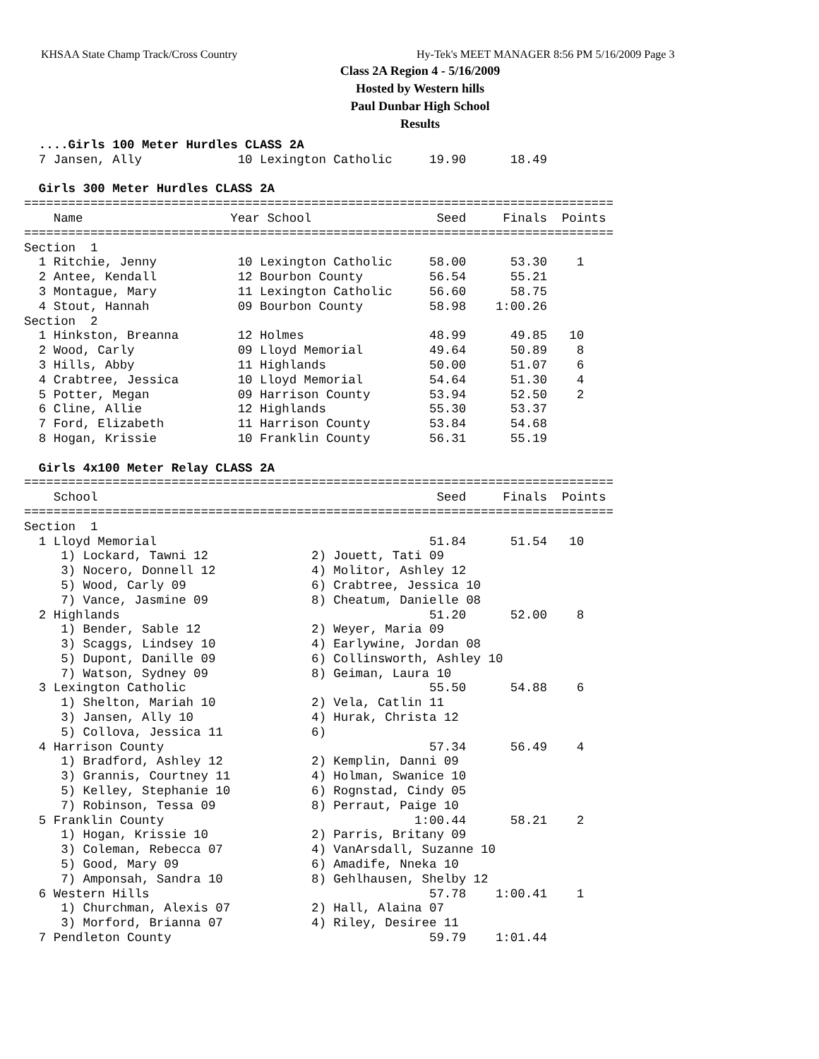KHSAA State Champ Track/Cross Country Hy-Tek's MEET MANAGER 8:56 PM 5/16/2009 Page 3
Class 2A Region 4 - 5/16/2009
Hosted by Western hills
Paul Dunbar High School
Results
  ....Girls 100 Meter Hurdles CLASS 2A
  7 Jansen, Ally             10 Lexington Catholic     19.90      18.49
 
  Girls 300 Meter Hurdles CLASS 2A
================================================================================
    Name                    Year School                 Seed     Finals  Points
================================================================================
Section  1
  1 Ritchie, Jenny           10 Lexington Catholic     58.00      53.30    1
  2 Antee, Kendall           12 Bourbon County         56.54      55.21
  3 Montague, Mary           11 Lexington Catholic     56.60      58.75
  4 Stout, Hannah            09 Bourbon County         58.98    1:00.26
Section  2
  1 Hinkston, Breanna        12 Holmes                 48.99      49.85   10
  2 Wood, Carly              09 Lloyd Memorial         49.64      50.89    8
  3 Hills, Abby              11 Highlands              50.00      51.07    6
  4 Crabtree, Jessica        10 Lloyd Memorial         54.64      51.30    4
  5 Potter, Megan            09 Harrison County        53.94      52.50    2
  6 Cline, Allie             12 Highlands              55.30      53.37
  7 Ford, Elizabeth          11 Harrison County        53.84      54.68
  8 Hogan, Krissie           10 Franklin County        56.31      55.19
 
  Girls 4x100 Meter Relay CLASS 2A
================================================================================
    School                                              Seed     Finals  Points
================================================================================
Section  1
  1 Lloyd Memorial                                     51.84      51.54   10
     1) Lockard, Tawni 12              2) Jouett, Tati 09
     3) Nocero, Donnell 12             4) Molitor, Ashley 12
     5) Wood, Carly 09                 6) Crabtree, Jessica 10
     7) Vance, Jasmine 09              8) Cheatum, Danielle 08
  2 Highlands                                          51.20      52.00    8
     1) Bender, Sable 12               2) Weyer, Maria 09
     3) Scaggs, Lindsey 10             4) Earlywine, Jordan 08
     5) Dupont, Danille 09             6) Collinsworth, Ashley 10
     7) Watson, Sydney 09              8) Geiman, Laura 10
  3 Lexington Catholic                                 55.50      54.88    6
     1) Shelton, Mariah 10             2) Vela, Catlin 11
     3) Jansen, Ally 10                4) Hurak, Christa 12
     5) Collova, Jessica 11            6)
  4 Harrison County                                    57.34      56.49    4
     1) Bradford, Ashley 12            2) Kemplin, Danni 09
     3) Grannis, Courtney 11           4) Holman, Swanice 10
     5) Kelley, Stephanie 10           6) Rognstad, Cindy 05
     7) Robinson, Tessa 09             8) Perraut, Paige 10
  5 Franklin County                                  1:00.44      58.21    2
     1) Hogan, Krissie 10              2) Parris, Britany 09
     3) Coleman, Rebecca 07            4) VanArsdall, Suzanne 10
     5) Good, Mary 09                  6) Amadife, Nneka 10
     7) Amponsah, Sandra 10            8) Gehlhausen, Shelby 12
  6 Western Hills                                      57.78    1:00.41    1
     1) Churchman, Alexis 07           2) Hall, Alaina 07
     3) Morford, Brianna 07            4) Riley, Desiree 11
  7 Pendleton County                                   59.79    1:01.44